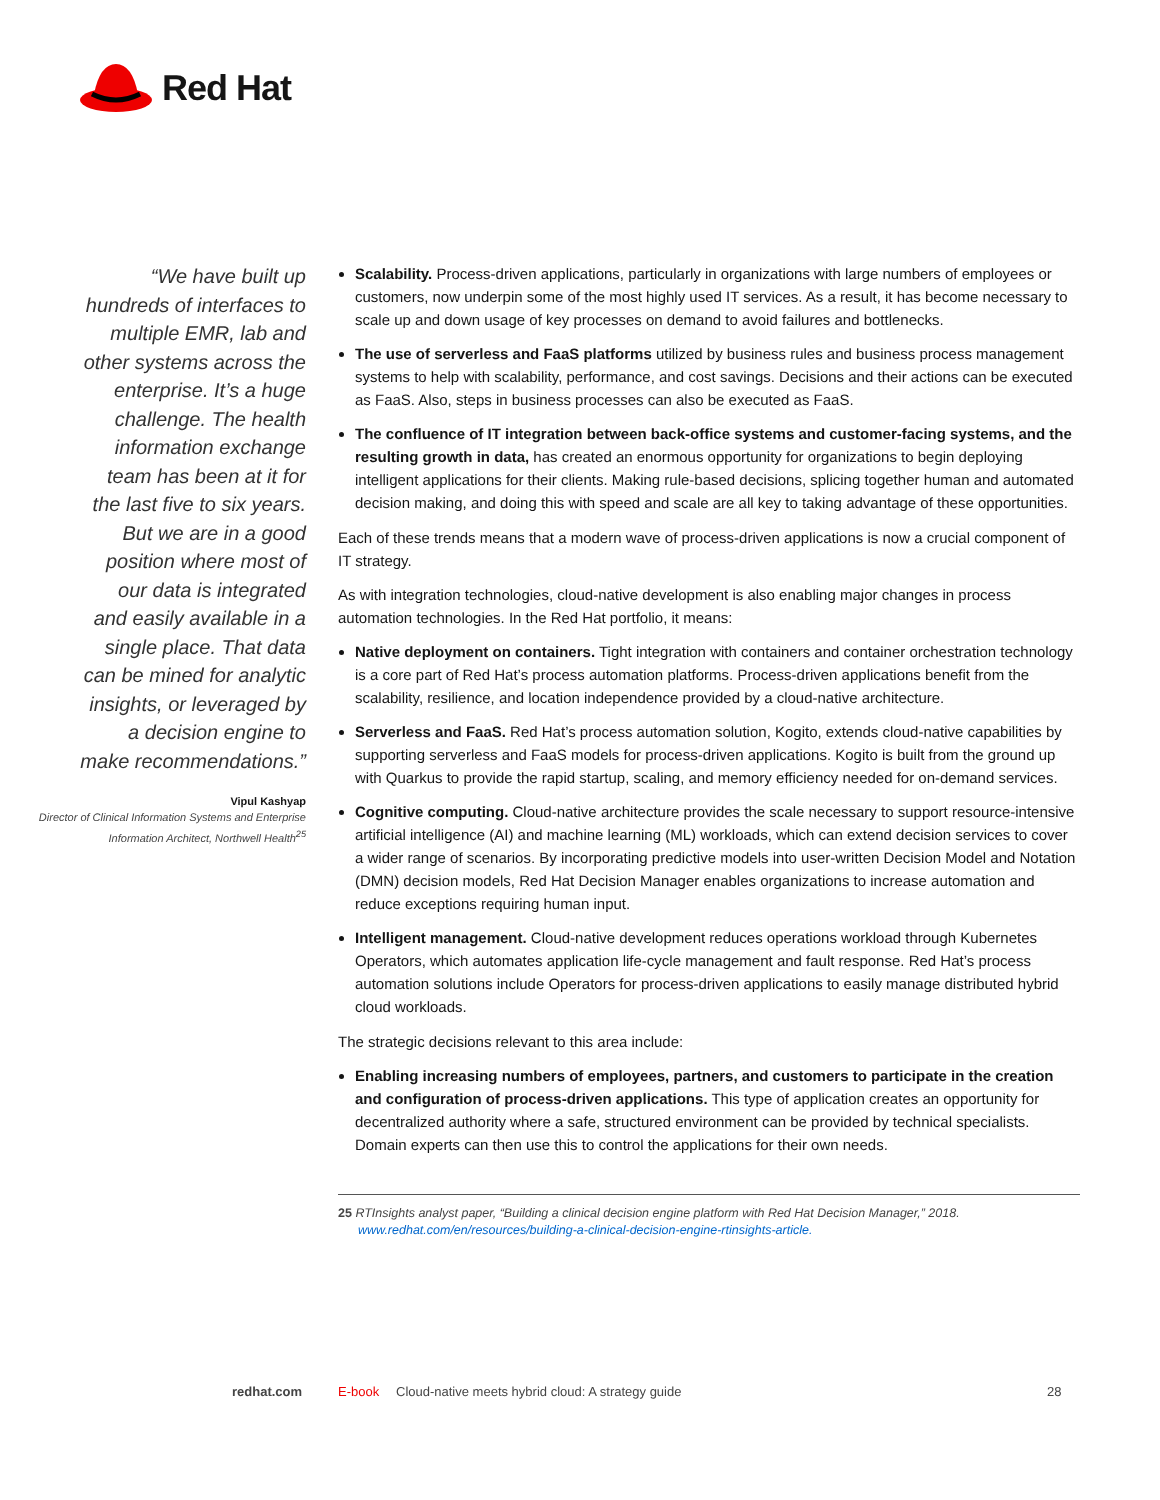Red Hat
“We have built up hundreds of interfaces to multiple EMR, lab and other systems across the enterprise. It’s a huge challenge. The health information exchange team has been at it for the last five to six years. But we are in a good position where most of our data is integrated and easily available in a single place. That data can be mined for analytic insights, or leveraged by a decision engine to make recommendations.”
Vipul Kashyap
Director of Clinical Information Systems and Enterprise Information Architect, Northwell Health<sup>25</sup>
Scalability. Process-driven applications, particularly in organizations with large numbers of employees or customers, now underpin some of the most highly used IT services. As a result, it has become necessary to scale up and down usage of key processes on demand to avoid failures and bottlenecks.
The use of serverless and FaaS platforms utilized by business rules and business process management systems to help with scalability, performance, and cost savings. Decisions and their actions can be executed as FaaS. Also, steps in business processes can also be executed as FaaS.
The confluence of IT integration between back-office systems and customer-facing systems, and the resulting growth in data, has created an enormous opportunity for organizations to begin deploying intelligent applications for their clients. Making rule-based decisions, splicing together human and automated decision making, and doing this with speed and scale are all key to taking advantage of these opportunities.
Each of these trends means that a modern wave of process-driven applications is now a crucial component of IT strategy.
As with integration technologies, cloud-native development is also enabling major changes in process automation technologies. In the Red Hat portfolio, it means:
Native deployment on containers. Tight integration with containers and container orchestration technology is a core part of Red Hat’s process automation platforms. Process-driven applications benefit from the scalability, resilience, and location independence provided by a cloud-native architecture.
Serverless and FaaS. Red Hat’s process automation solution, Kogito, extends cloud-native capabilities by supporting serverless and FaaS models for process-driven applications. Kogito is built from the ground up with Quarkus to provide the rapid startup, scaling, and memory efficiency needed for on-demand services.
Cognitive computing. Cloud-native architecture provides the scale necessary to support resource-intensive artificial intelligence (AI) and machine learning (ML) workloads, which can extend decision services to cover a wider range of scenarios. By incorporating predictive models into user-written Decision Model and Notation (DMN) decision models, Red Hat Decision Manager enables organizations to increase automation and reduce exceptions requiring human input.
Intelligent management. Cloud-native development reduces operations workload through Kubernetes Operators, which automates application life-cycle management and fault response. Red Hat’s process automation solutions include Operators for process-driven applications to easily manage distributed hybrid cloud workloads.
The strategic decisions relevant to this area include:
Enabling increasing numbers of employees, partners, and customers to participate in the creation and configuration of process-driven applications. This type of application creates an opportunity for decentralized authority where a safe, structured environment can be provided by technical specialists. Domain experts can then use this to control the applications for their own needs.
25 RTInsights analyst paper, “Building a clinical decision engine platform with Red Hat Decision Manager,” 2018.
www.redhat.com/en/resources/building-a-clinical-decision-engine-rtinsights-article.
redhat.com E-book Cloud-native meets hybrid cloud: A strategy guide 28